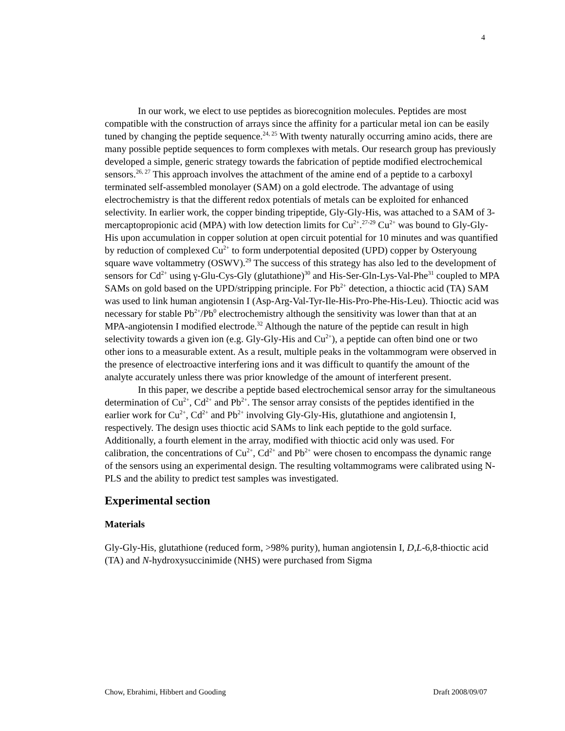4
In our work, we elect to use peptides as biorecognition molecules. Peptides are most compatible with the construction of arrays since the affinity for a particular metal ion can be easily tuned by changing the peptide sequence.<sup>24, 25</sup> With twenty naturally occurring amino acids, there are many possible peptide sequences to form complexes with metals. Our research group has previously developed a simple, generic strategy towards the fabrication of peptide modified electrochemical sensors.<sup>26, 27</sup> This approach involves the attachment of the amine end of a peptide to a carboxyl terminated self-assembled monolayer (SAM) on a gold electrode. The advantage of using electrochemistry is that the different redox potentials of metals can be exploited for enhanced selectivity. In earlier work, the copper binding tripeptide, Gly-Gly-His, was attached to a SAM of 3-mercaptopropionic acid (MPA) with low detection limits for Cu<sup>2+</sup>.<sup>27-29</sup> Cu<sup>2+</sup> was bound to Gly-Gly-His upon accumulation in copper solution at open circuit potential for 10 minutes and was quantified by reduction of complexed Cu<sup>2+</sup> to form underpotential deposited (UPD) copper by Osteryoung square wave voltammetry (OSWV).<sup>29</sup> The success of this strategy has also led to the development of sensors for Cd<sup>2+</sup> using γ-Glu-Cys-Gly (glutathione)<sup>30</sup> and His-Ser-Gln-Lys-Val-Phe<sup>31</sup> coupled to MPA SAMs on gold based on the UPD/stripping principle. For Pb<sup>2+</sup> detection, a thioctic acid (TA) SAM was used to link human angiotensin I (Asp-Arg-Val-Tyr-Ile-His-Pro-Phe-His-Leu). Thioctic acid was necessary for stable Pb<sup>2+</sup>/Pb<sup>0</sup> electrochemistry although the sensitivity was lower than that at an MPA-angiotensin I modified electrode.<sup>32</sup> Although the nature of the peptide can result in high selectivity towards a given ion (e.g. Gly-Gly-His and Cu<sup>2+</sup>), a peptide can often bind one or two other ions to a measurable extent. As a result, multiple peaks in the voltammogram were observed in the presence of electroactive interfering ions and it was difficult to quantify the amount of the analyte accurately unless there was prior knowledge of the amount of interferent present.
In this paper, we describe a peptide based electrochemical sensor array for the simultaneous determination of Cu<sup>2+</sup>, Cd<sup>2+</sup> and Pb<sup>2+</sup>. The sensor array consists of the peptides identified in the earlier work for Cu<sup>2+</sup>, Cd<sup>2+</sup> and Pb<sup>2+</sup> involving Gly-Gly-His, glutathione and angiotensin I, respectively. The design uses thioctic acid SAMs to link each peptide to the gold surface. Additionally, a fourth element in the array, modified with thioctic acid only was used. For calibration, the concentrations of Cu<sup>2+</sup>, Cd<sup>2+</sup> and Pb<sup>2+</sup> were chosen to encompass the dynamic range of the sensors using an experimental design. The resulting voltammograms were calibrated using N-PLS and the ability to predict test samples was investigated.
Experimental section
Materials
Gly-Gly-His, glutathione (reduced form, >98% purity), human angiotensin I, D,L-6,8-thioctic acid (TA) and N-hydroxysuccinimide (NHS) were purchased from Sigma
Chow, Ebrahimi, Hibbert and Gooding Draft 2008/09/07